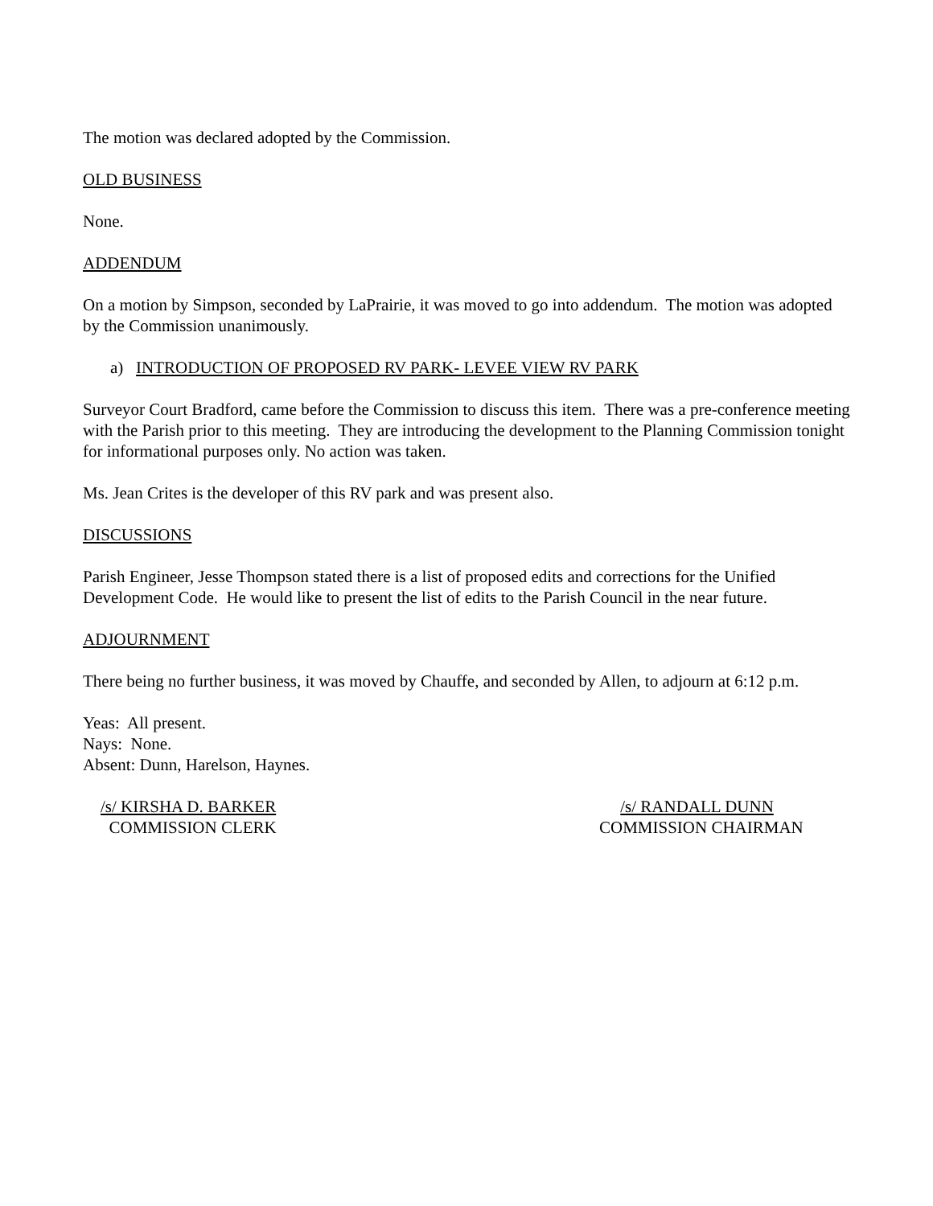The motion was declared adopted by the Commission.
OLD BUSINESS
None.
ADDENDUM
On a motion by Simpson, seconded by LaPrairie, it was moved to go into addendum. The motion was adopted by the Commission unanimously.
a) INTRODUCTION OF PROPOSED RV PARK- LEVEE VIEW RV PARK
Surveyor Court Bradford, came before the Commission to discuss this item. There was a pre-conference meeting with the Parish prior to this meeting. They are introducing the development to the Planning Commission tonight for informational purposes only. No action was taken.
Ms. Jean Crites is the developer of this RV park and was present also.
DISCUSSIONS
Parish Engineer, Jesse Thompson stated there is a list of proposed edits and corrections for the Unified Development Code. He would like to present the list of edits to the Parish Council in the near future.
ADJOURNMENT
There being no further business, it was moved by Chauffe, and seconded by Allen, to adjourn at 6:12 p.m.
Yeas: All present.
Nays: None.
Absent: Dunn, Harelson, Haynes.
/s/ KIRSHA D. BARKER
COMMISSION CLERK
/s/ RANDALL DUNN
COMMISSION CHAIRMAN